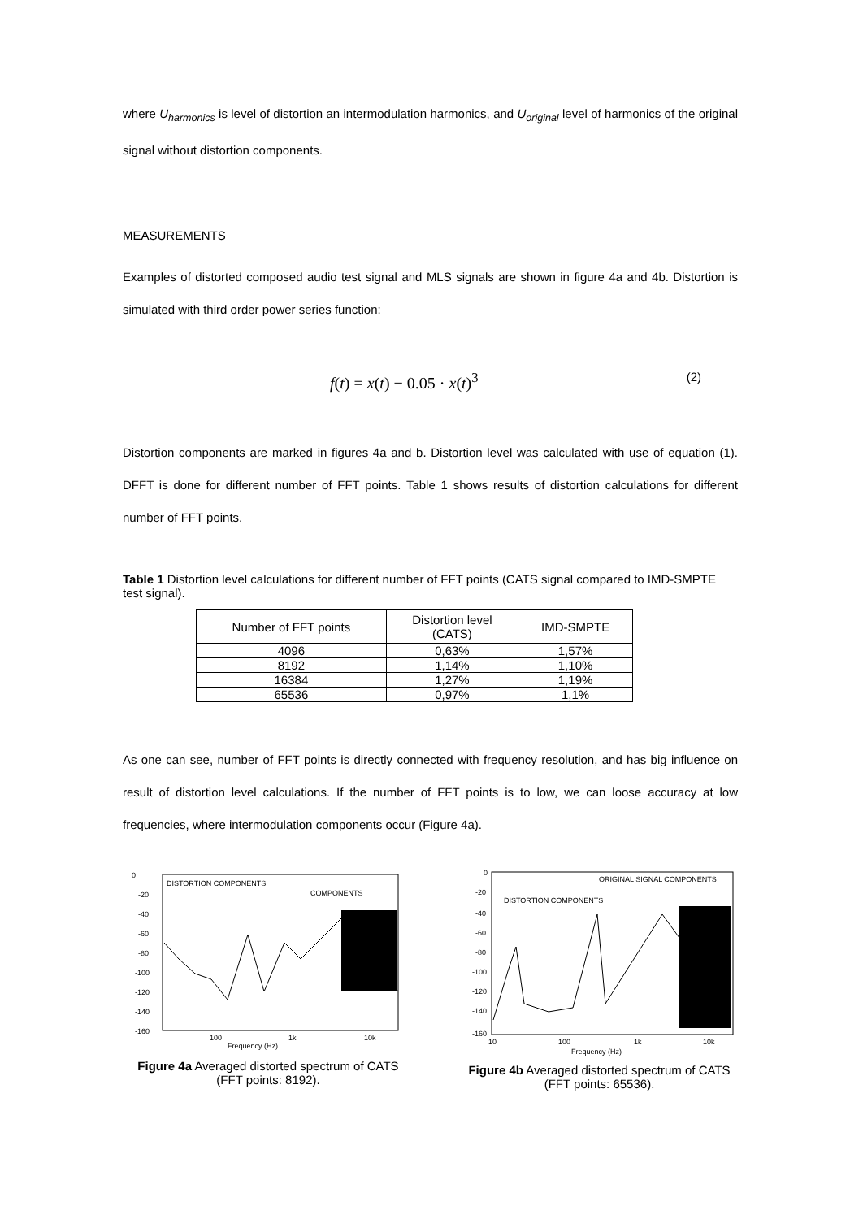where U<sub>harmonics</sub> is level of distortion an intermodulation harmonics, and U<sub>original</sub> level of harmonics of the original signal without distortion components.
MEASUREMENTS
Examples of distorted composed audio test signal and MLS signals are shown in figure 4a and 4b. Distortion is simulated with third order power series function:
f(t) = x(t) − 0.05 · x(t)<sup>3</sup> (2)
Distortion components are marked in figures 4a and b. Distortion level was calculated with use of equation (1). DFFT is done for different number of FFT points. Table 1 shows results of distortion calculations for different number of FFT points.
Table 1 Distortion level calculations for different number of FFT points (CATS signal compared to IMD-SMPTE test signal).
| Number of FFT points | Distortion level (CATS) | IMD-SMPTE |
| --- | --- | --- |
| 4096 | 0,63% | 1,57% |
| 8192 | 1,14% | 1,10% |
| 16384 | 1,27% | 1,19% |
| 65536 | 0,97% | 1,1% |
As one can see, number of FFT points is directly connected with frequency resolution, and has big influence on result of distortion level calculations. If the number of FFT points is to low, we can loose accuracy at low frequencies, where intermodulation components occur (Figure 4a).
0
-20
-40
-60
-80
-100
-120
-140
-160
DISTORTION COMPONENTS
COMPONENTS
100
1k
10k
Frequency (Hz)
Figure 4a Averaged distorted spectrum of CATS (FFT points: 8192).
0
-20
-40
-60
-80
-100
-120
-140
-160
ORIGINAL SIGNAL COMPONENTS
DISTORTION COMPONENTS
10
100
1k
10k
Frequency (Hz)
Figure 4b Averaged distorted spectrum of CATS (FFT points: 65536).